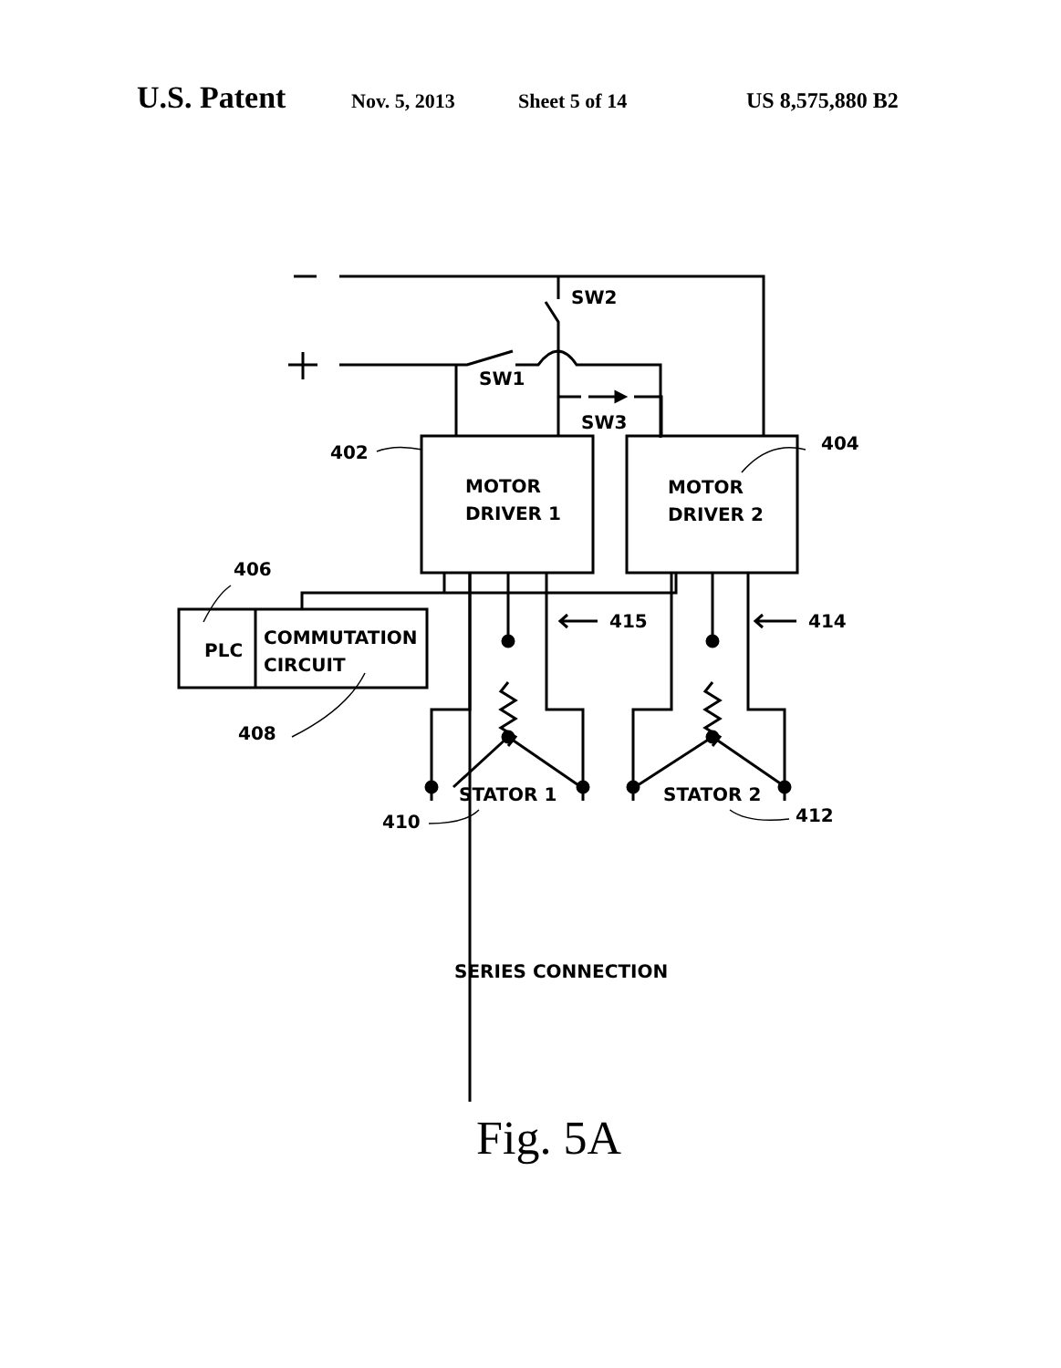U.S. Patent
Nov. 5, 2013 Sheet 5 of 14 US 8,575,880 B2
SW2
SW1
SW3
402
404
MOTOR
DRIVER 1
MOTOR
DRIVER 2
406
PLC
COMMUTATION
CIRCUIT
415
414
408
STATOR 1
STATOR 2
410
412
SERIES CONNECTION
Fig. 5A